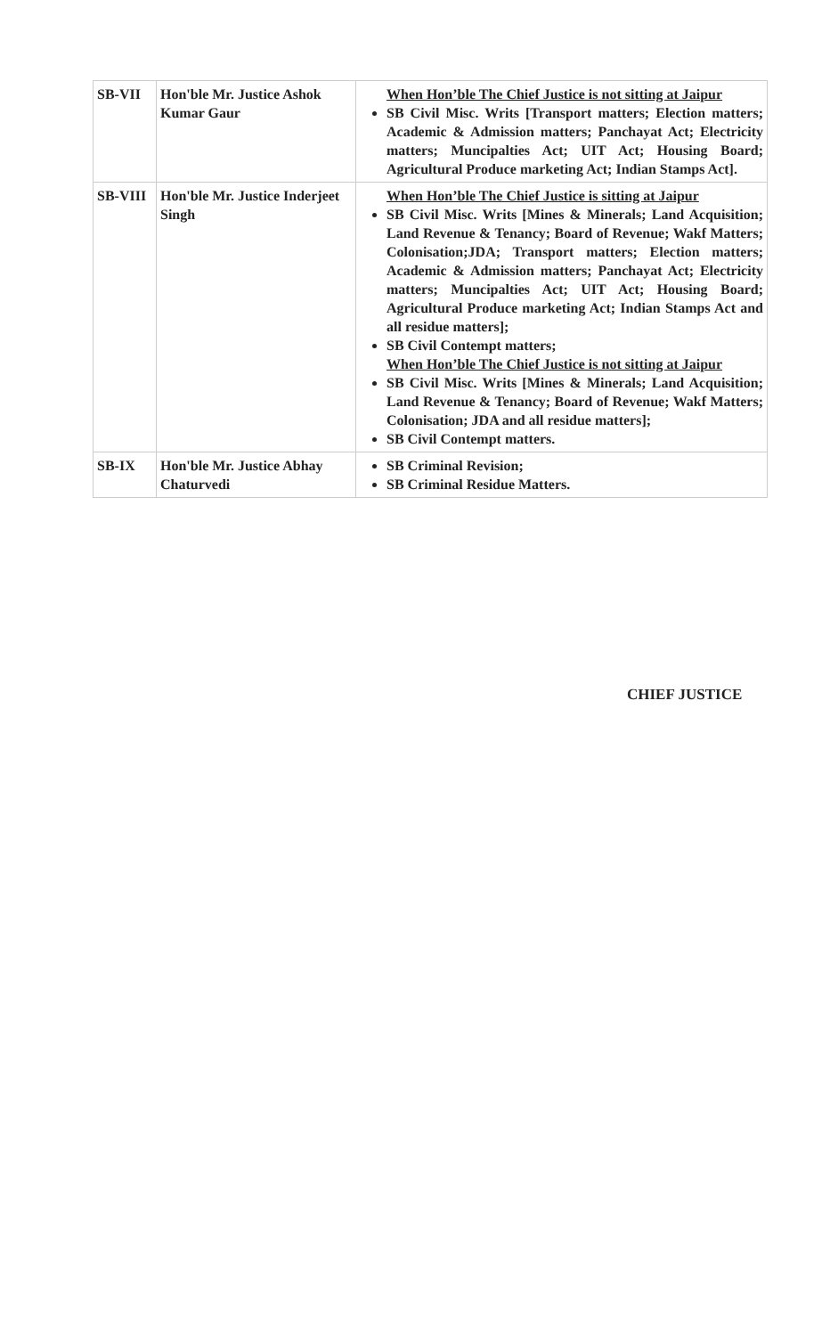| SB-VII | Hon'ble Mr. Justice Ashok Kumar Gaur | When Hon’ble The Chief Justice is not sitting at Jaipur SB Civil Misc. Writs [Transport matters; Election matters; Academic & Admission matters; Panchayat Act; Electricity matters; Muncipalties Act; UIT Act; Housing Board; Agricultural Produce marketing Act; Indian Stamps Act]. |
| SB-VIII | Hon'ble Mr. Justice Inderjeet Singh | When Hon’ble The Chief Justice is sitting at Jaipur SB Civil Misc. Writs [Mines & Minerals; Land Acquisition; Land Revenue & Tenancy; Board of Revenue; Wakf Matters; Colonisation;JDA; Transport matters; Election matters; Academic & Admission matters; Panchayat Act; Electricity matters; Muncipalties Act; UIT Act; Housing Board; Agricultural Produce marketing Act; Indian Stamps Act and all residue matters]; SB Civil Contempt matters; When Hon’ble The Chief Justice is not sitting at Jaipur SB Civil Misc. Writs [Mines & Minerals; Land Acquisition; Land Revenue & Tenancy; Board of Revenue; Wakf Matters; Colonisation; JDA and all residue matters]; SB Civil Contempt matters. |
| SB-IX | Hon'ble Mr. Justice Abhay Chaturvedi | SB Criminal Revision; SB Criminal Residue Matters. |
CHIEF JUSTICE